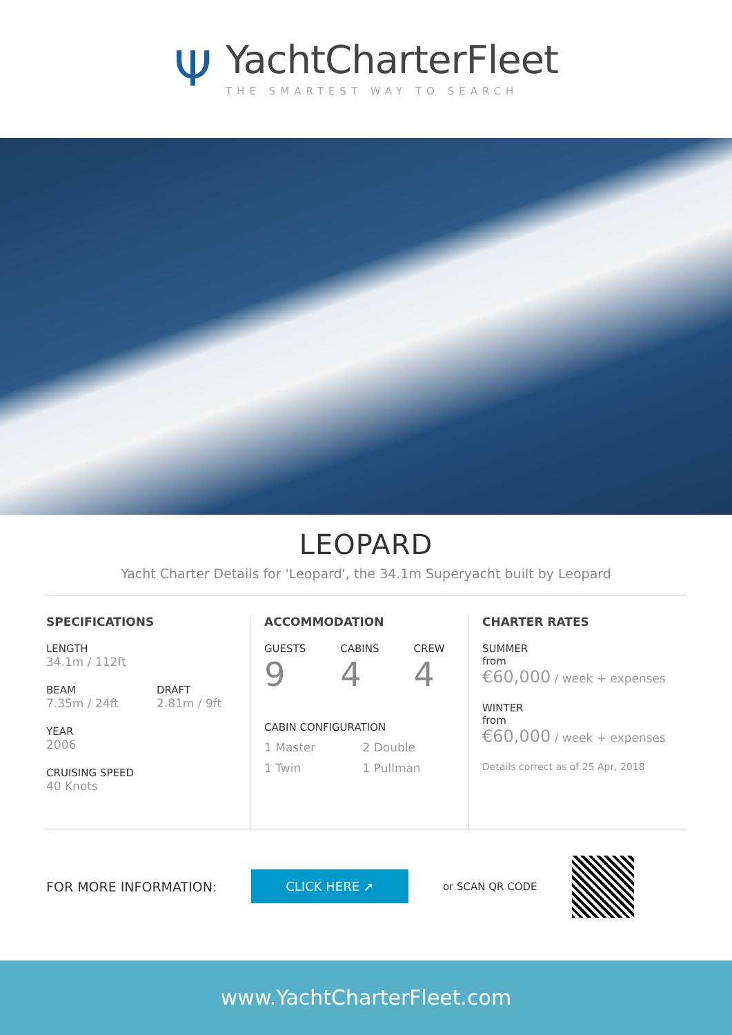Ψ
YachtCharterFleet
THE SMARTEST WAY TO SEARCH
LEOPARD
Yacht Charter Details for 'Leopard', the 34.1m Superyacht built by Leopard
SPECIFICATIONS
LENGTH
34.1m / 112ft
BEAM
7.35m / 24ft
DRAFT
2.81m / 9ft
YEAR
2006
CRUISING SPEED
40 Knots
ACCOMMODATION
GUESTS
9
CABINS
4
CREW
4
CABIN CONFIGURATION
1 Master 2 Double 1 Twin 1 Pullman
CHARTER RATES
SUMMER
from
€60,000 / week + expenses
WINTER
from
€60,000 / week + expenses
Details correct as of 25 Apr, 2018
FOR MORE INFORMATION: CLICK HERE ➚ or SCAN QR CODE
www.YachtCharterFleet.com